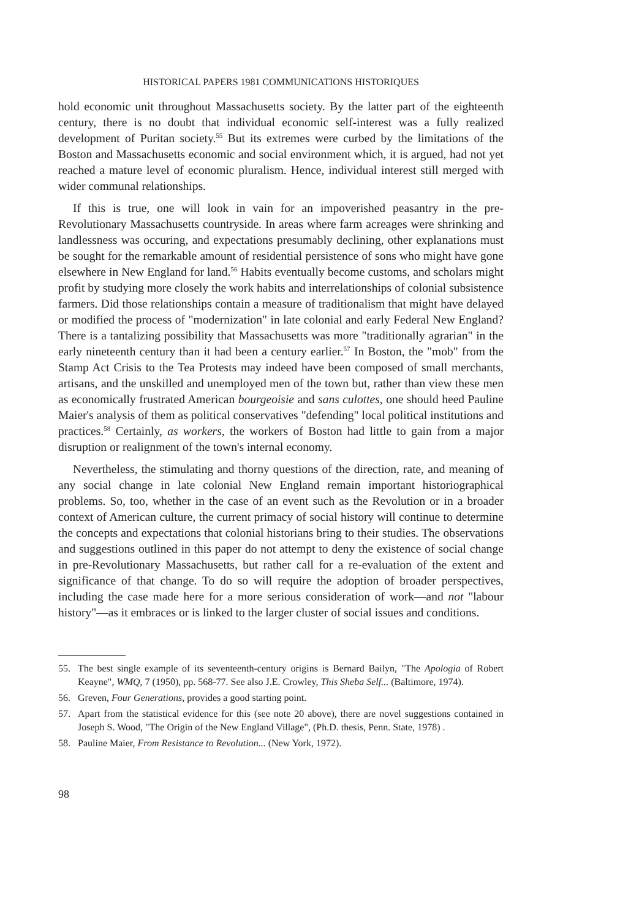HISTORICAL PAPERS 1981 COMMUNICATIONS HISTORIQUES
hold economic unit throughout Massachusetts society. By the latter part of the eighteenth century, there is no doubt that individual economic self-interest was a fully realized development of Puritan society.<sup>55</sup> But its extremes were curbed by the limitations of the Boston and Massachusetts economic and social environment which, it is argued, had not yet reached a mature level of economic pluralism. Hence, individual interest still merged with wider communal relationships.
If this is true, one will look in vain for an impoverished peasantry in the pre-Revolutionary Massachusetts countryside. In areas where farm acreages were shrinking and landlessness was occuring, and expectations presumably declining, other explanations must be sought for the remarkable amount of residential persistence of sons who might have gone elsewhere in New England for land.<sup>56</sup> Habits eventually become customs, and scholars might profit by studying more closely the work habits and interrelationships of colonial subsistence farmers. Did those relationships contain a measure of traditionalism that might have delayed or modified the process of "modernization" in late colonial and early Federal New England? There is a tantalizing possibility that Massachusetts was more "traditionally agrarian" in the early nineteenth century than it had been a century earlier.<sup>57</sup> In Boston, the "mob" from the Stamp Act Crisis to the Tea Protests may indeed have been composed of small merchants, artisans, and the unskilled and unemployed men of the town but, rather than view these men as economically frustrated American bourgeoisie and sans culottes, one should heed Pauline Maier's analysis of them as political conservatives "defending" local political institutions and practices.<sup>58</sup> Certainly, as workers, the workers of Boston had little to gain from a major disruption or realignment of the town's internal economy.
Nevertheless, the stimulating and thorny questions of the direction, rate, and meaning of any social change in late colonial New England remain important historiographical problems. So, too, whether in the case of an event such as the Revolution or in a broader context of American culture, the current primacy of social history will continue to determine the concepts and expectations that colonial historians bring to their studies. The observations and suggestions outlined in this paper do not attempt to deny the existence of social change in pre-Revolutionary Massachusetts, but rather call for a re-evaluation of the extent and significance of that change. To do so will require the adoption of broader perspectives, including the case made here for a more serious consideration of work—and not "labour history"—as it embraces or is linked to the larger cluster of social issues and conditions.
55. The best single example of its seventeenth-century origins is Bernard Bailyn, "The Apologia of Robert Keayne", WMQ, 7 (1950), pp. 568-77. See also J.E. Crowley, This Sheba Self... (Baltimore, 1974).
56. Greven, Four Generations, provides a good starting point.
57. Apart from the statistical evidence for this (see note 20 above), there are novel suggestions contained in Joseph S. Wood, "The Origin of the New England Village", (Ph.D. thesis, Penn. State, 1978) .
58. Pauline Maier, From Resistance to Revolution... (New York, 1972).
98